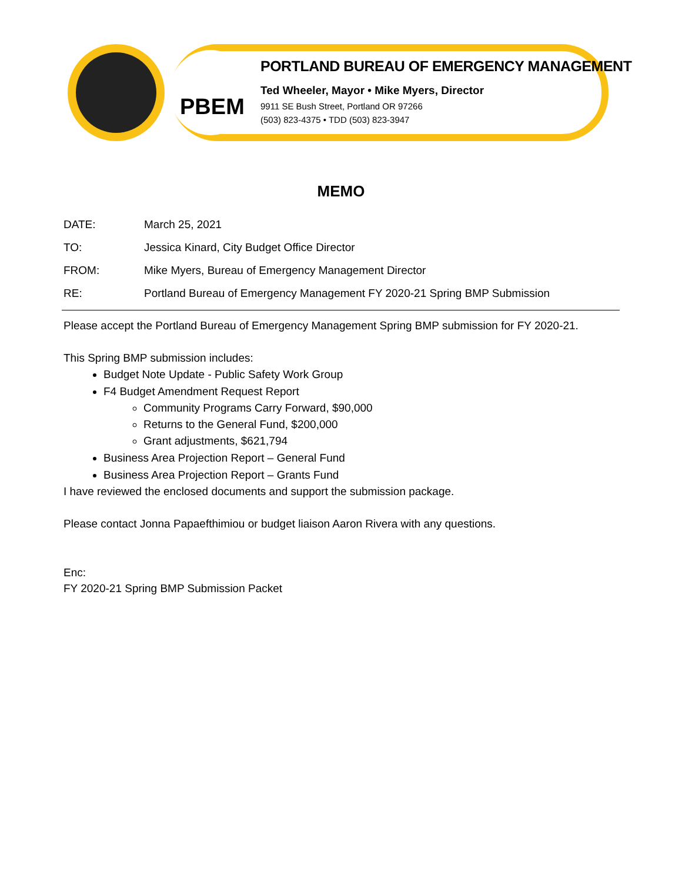PBEM
PORTLAND BUREAU OF EMERGENCY MANAGEMENT
Ted Wheeler, Mayor • Mike Myers, Director
9911 SE Bush Street, Portland OR 97266
(503) 823-4375 • TDD (503) 823-3947
MEMO
DATE: March 25, 2021
TO: Jessica Kinard, City Budget Office Director
FROM: Mike Myers, Bureau of Emergency Management Director
RE: Portland Bureau of Emergency Management FY 2020-21 Spring BMP Submission
Please accept the Portland Bureau of Emergency Management Spring BMP submission for FY 2020-21.
This Spring BMP submission includes:
Budget Note Update - Public Safety Work Group
F4 Budget Amendment Request Report
Community Programs Carry Forward, $90,000
Returns to the General Fund, $200,000
Grant adjustments, $621,794
Business Area Projection Report – General Fund
Business Area Projection Report – Grants Fund
I have reviewed the enclosed documents and support the submission package.
Please contact Jonna Papaefthimiou or budget liaison Aaron Rivera with any questions.
Enc:
FY 2020-21 Spring BMP Submission Packet